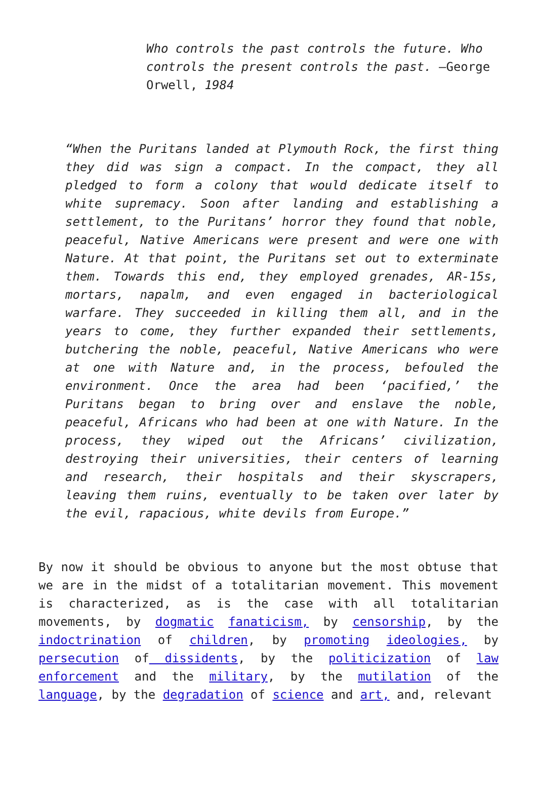Who controls the past controls the future. Who controls the present controls the past. —George Orwell, 1984
“When the Puritans landed at Plymouth Rock, the first thing they did was sign a compact. In the compact, they all pledged to form a colony that would dedicate itself to white supremacy. Soon after landing and establishing a settlement, to the Puritans’ horror they found that noble, peaceful, Native Americans were present and were one with Nature. At that point, the Puritans set out to exterminate them. Towards this end, they employed grenades, AR-15s, mortars, napalm, and even engaged in bacteriological warfare. They succeeded in killing them all, and in the years to come, they further expanded their settlements, butchering the noble, peaceful, Native Americans who were at one with Nature and, in the process, befouled the environment. Once the area had been ‘pacified,’ the Puritans began to bring over and enslave the noble, peaceful, Africans who had been at one with Nature. In the process, they wiped out the Africans’ civilization, destroying their universities, their centers of learning and research, their hospitals and their skyscrapers, leaving them ruins, eventually to be taken over later by the evil, rapacious, white devils from Europe.”
By now it should be obvious to anyone but the most obtuse that we are in the midst of a totalitarian movement. This movement is characterized, as is the case with all totalitarian movements, by dogmatic fanaticism, by censorship, by the indoctrination of children, by promoting ideologies, by persecution of dissidents, by the politicization of law enforcement and the military, by the mutilation of the language, by the degradation of science and art, and, relevant